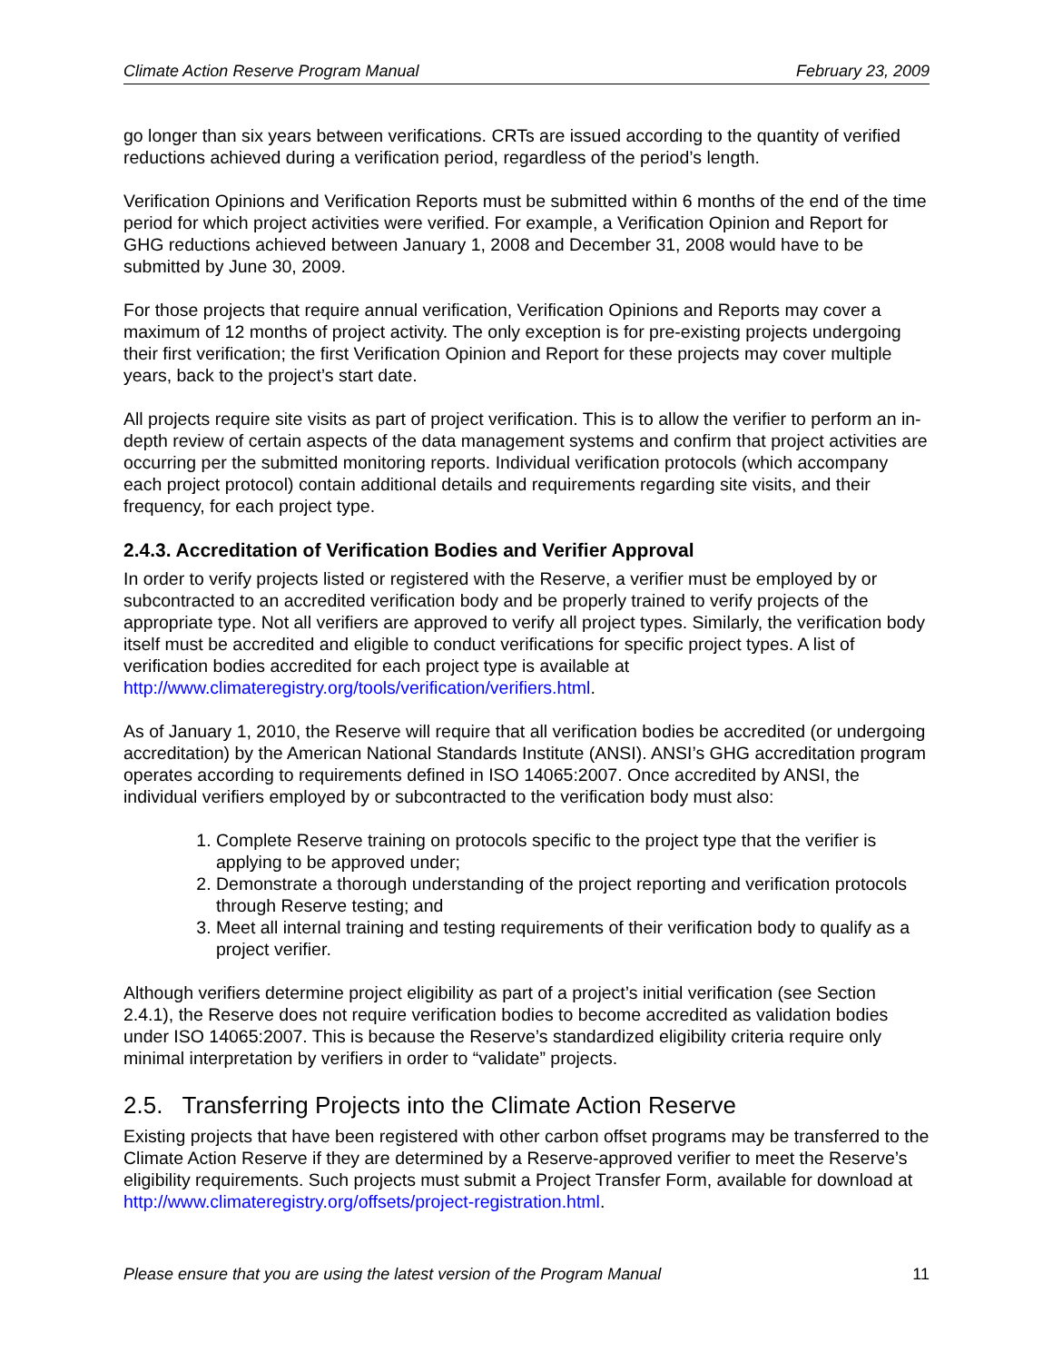Climate Action Reserve Program Manual February 23, 2009
go longer than six years between verifications. CRTs are issued according to the quantity of verified reductions achieved during a verification period, regardless of the period’s length.
Verification Opinions and Verification Reports must be submitted within 6 months of the end of the time period for which project activities were verified. For example, a Verification Opinion and Report for GHG reductions achieved between January 1, 2008 and December 31, 2008 would have to be submitted by June 30, 2009.
For those projects that require annual verification, Verification Opinions and Reports may cover a maximum of 12 months of project activity. The only exception is for pre-existing projects undergoing their first verification; the first Verification Opinion and Report for these projects may cover multiple years, back to the project’s start date.
All projects require site visits as part of project verification. This is to allow the verifier to perform an in-depth review of certain aspects of the data management systems and confirm that project activities are occurring per the submitted monitoring reports. Individual verification protocols (which accompany each project protocol) contain additional details and requirements regarding site visits, and their frequency, for each project type.
2.4.3. Accreditation of Verification Bodies and Verifier Approval
In order to verify projects listed or registered with the Reserve, a verifier must be employed by or subcontracted to an accredited verification body and be properly trained to verify projects of the appropriate type. Not all verifiers are approved to verify all project types. Similarly, the verification body itself must be accredited and eligible to conduct verifications for specific project types. A list of verification bodies accredited for each project type is available at http://www.climateregistry.org/tools/verification/verifiers.html.
As of January 1, 2010, the Reserve will require that all verification bodies be accredited (or undergoing accreditation) by the American National Standards Institute (ANSI). ANSI’s GHG accreditation program operates according to requirements defined in ISO 14065:2007. Once accredited by ANSI, the individual verifiers employed by or subcontracted to the verification body must also:
1. Complete Reserve training on protocols specific to the project type that the verifier is applying to be approved under;
2. Demonstrate a thorough understanding of the project reporting and verification protocols through Reserve testing; and
3. Meet all internal training and testing requirements of their verification body to qualify as a project verifier.
Although verifiers determine project eligibility as part of a project’s initial verification (see Section 2.4.1), the Reserve does not require verification bodies to become accredited as validation bodies under ISO 14065:2007. This is because the Reserve’s standardized eligibility criteria require only minimal interpretation by verifiers in order to “validate” projects.
2.5. Transferring Projects into the Climate Action Reserve
Existing projects that have been registered with other carbon offset programs may be transferred to the Climate Action Reserve if they are determined by a Reserve-approved verifier to meet the Reserve’s eligibility requirements. Such projects must submit a Project Transfer Form, available for download at http://www.climateregistry.org/offsets/project-registration.html.
Please ensure that you are using the latest version of the Program Manual 11